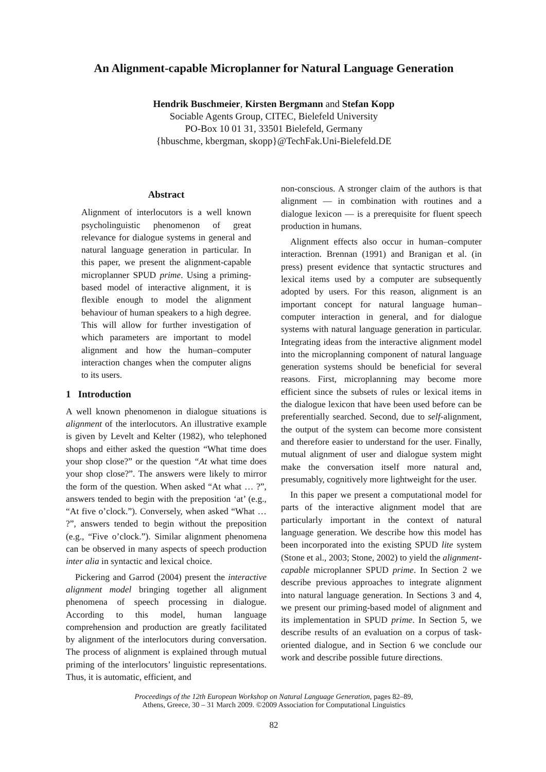An Alignment-capable Microplanner for Natural Language Generation
Hendrik Buschmeier, Kirsten Bergmann and Stefan Kopp
Sociable Agents Group, CITEC, Bielefeld University
PO-Box 10 01 31, 33501 Bielefeld, Germany
{hbuschme, kbergman, skopp}@TechFak.Uni-Bielefeld.DE
Abstract
Alignment of interlocutors is a well known psycholinguistic phenomenon of great relevance for dialogue systems in general and natural language generation in particular. In this paper, we present the alignment-capable microplanner SPUD prime. Using a priming-based model of interactive alignment, it is flexible enough to model the alignment behaviour of human speakers to a high degree. This will allow for further investigation of which parameters are important to model alignment and how the human–computer interaction changes when the computer aligns to its users.
1 Introduction
A well known phenomenon in dialogue situations is alignment of the interlocutors. An illustrative example is given by Levelt and Kelter (1982), who telephoned shops and either asked the question “What time does your shop close?” or the question “At what time does your shop close?”. The answers were likely to mirror the form of the question. When asked “At what … ?”, answers tended to begin with the preposition ‘at’ (e.g., “At five o’clock.”). Conversely, when asked “What … ?”, answers tended to begin without the preposition (e.g., “Five o’clock.”). Similar alignment phenomena can be observed in many aspects of speech production inter alia in syntactic and lexical choice.
Pickering and Garrod (2004) present the interactive alignment model bringing together all alignment phenomena of speech processing in dialogue. According to this model, human language comprehension and production are greatly facilitated by alignment of the interlocutors during conversation. The process of alignment is explained through mutual priming of the interlocutors’ linguistic representations. Thus, it is automatic, efficient, and
non-conscious. A stronger claim of the authors is that alignment — in combination with routines and a dialogue lexicon — is a prerequisite for fluent speech production in humans.
Alignment effects also occur in human–computer interaction. Brennan (1991) and Branigan et al. (in press) present evidence that syntactic structures and lexical items used by a computer are subsequently adopted by users. For this reason, alignment is an important concept for natural language human–computer interaction in general, and for dialogue systems with natural language generation in particular. Integrating ideas from the interactive alignment model into the microplanning component of natural language generation systems should be beneficial for several reasons. First, microplanning may become more efficient since the subsets of rules or lexical items in the dialogue lexicon that have been used before can be preferentially searched. Second, due to self-alignment, the output of the system can become more consistent and therefore easier to understand for the user. Finally, mutual alignment of user and dialogue system might make the conversation itself more natural and, presumably, cognitively more lightweight for the user.
In this paper we present a computational model for parts of the interactive alignment model that are particularly important in the context of natural language generation. We describe how this model has been incorporated into the existing SPUD lite system (Stone et al., 2003; Stone, 2002) to yield the alignment-capable microplanner SPUD prime. In Section 2 we describe previous approaches to integrate alignment into natural language generation. In Sections 3 and 4, we present our priming-based model of alignment and its implementation in SPUD prime. In Section 5, we describe results of an evaluation on a corpus of task-oriented dialogue, and in Section 6 we conclude our work and describe possible future directions.
Proceedings of the 12th European Workshop on Natural Language Generation, pages 82–89,
Athens, Greece, 30 – 31 March 2009. ©2009 Association for Computational Linguistics
82